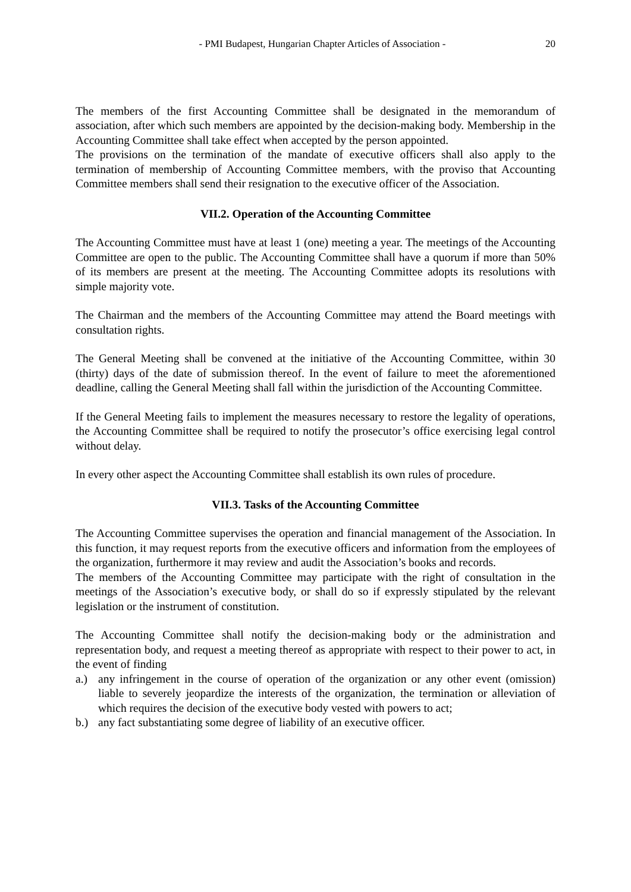- PMI Budapest, Hungarian Chapter Articles of Association - 20
The members of the first Accounting Committee shall be designated in the memorandum of association, after which such members are appointed by the decision-making body. Membership in the Accounting Committee shall take effect when accepted by the person appointed.
The provisions on the termination of the mandate of executive officers shall also apply to the termination of membership of Accounting Committee members, with the proviso that Accounting Committee members shall send their resignation to the executive officer of the Association.
VII.2. Operation of the Accounting Committee
The Accounting Committee must have at least 1 (one) meeting a year. The meetings of the Accounting Committee are open to the public. The Accounting Committee shall have a quorum if more than 50% of its members are present at the meeting. The Accounting Committee adopts its resolutions with simple majority vote.
The Chairman and the members of the Accounting Committee may attend the Board meetings with consultation rights.
The General Meeting shall be convened at the initiative of the Accounting Committee, within 30 (thirty) days of the date of submission thereof. In the event of failure to meet the aforementioned deadline, calling the General Meeting shall fall within the jurisdiction of the Accounting Committee.
If the General Meeting fails to implement the measures necessary to restore the legality of operations, the Accounting Committee shall be required to notify the prosecutor’s office exercising legal control without delay.
In every other aspect the Accounting Committee shall establish its own rules of procedure.
VII.3. Tasks of the Accounting Committee
The Accounting Committee supervises the operation and financial management of the Association. In this function, it may request reports from the executive officers and information from the employees of the organization, furthermore it may review and audit the Association’s books and records.
The members of the Accounting Committee may participate with the right of consultation in the meetings of the Association’s executive body, or shall do so if expressly stipulated by the relevant legislation or the instrument of constitution.
The Accounting Committee shall notify the decision-making body or the administration and representation body, and request a meeting thereof as appropriate with respect to their power to act, in the event of finding
a.) any infringement in the course of operation of the organization or any other event (omission) liable to severely jeopardize the interests of the organization, the termination or alleviation of which requires the decision of the executive body vested with powers to act;
b.) any fact substantiating some degree of liability of an executive officer.